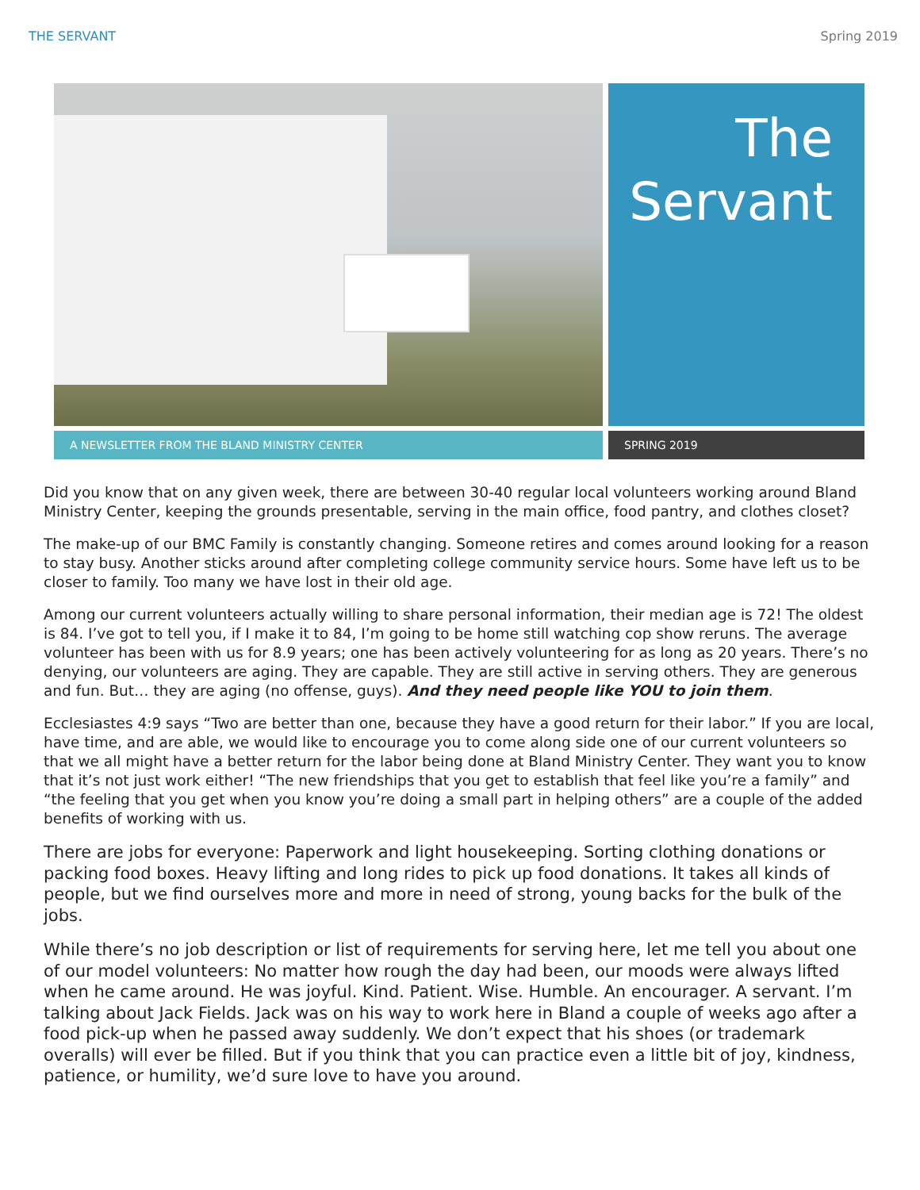THE SERVANT Spring 2019
The
Servant
A NEWSLETTER FROM THE BLAND MINISTRY CENTER SPRING 2019
Did you know that on any given week, there are between 30-40 regular local volunteers working around Bland Ministry Center, keeping the grounds presentable, serving in the main office, food pantry, and clothes closet?
The make-up of our BMC Family is constantly changing. Someone retires and comes around looking for a reason to stay busy. Another sticks around after completing college community service hours. Some have left us to be closer to family. Too many we have lost in their old age.
Among our current volunteers actually willing to share personal information, their median age is 72! The oldest is 84. I’ve got to tell you, if I make it to 84, I’m going to be home still watching cop show reruns. The average volunteer has been with us for 8.9 years; one has been actively volunteering for as long as 20 years. There’s no denying, our volunteers are aging. They are capable. They are still active in serving others. They are generous and fun. But… they are aging (no offense, guys). And they need people like YOU to join them.
Ecclesiastes 4:9 says “Two are better than one, because they have a good return for their labor.” If you are local, have time, and are able, we would like to encourage you to come along side one of our current volunteers so that we all might have a better return for the labor being done at Bland Ministry Center. They want you to know that it’s not just work either! “The new friendships that you get to establish that feel like you’re a family” and “the feeling that you get when you know you’re doing a small part in helping others” are a couple of the added benefits of working with us.
There are jobs for everyone: Paperwork and light housekeeping. Sorting clothing donations or packing food boxes. Heavy lifting and long rides to pick up food donations. It takes all kinds of people, but we find ourselves more and more in need of strong, young backs for the bulk of the jobs.
While there’s no job description or list of requirements for serving here, let me tell you about one of our model volunteers: No matter how rough the day had been, our moods were always lifted when he came around. He was joyful. Kind. Patient. Wise. Humble. An encourager. A servant. I’m talking about Jack Fields. Jack was on his way to work here in Bland a couple of weeks ago after a food pick-up when he passed away suddenly. We don’t expect that his shoes (or trademark overalls) will ever be filled. But if you think that you can practice even a little bit of joy, kindness, patience, or humility, we’d sure love to have you around.